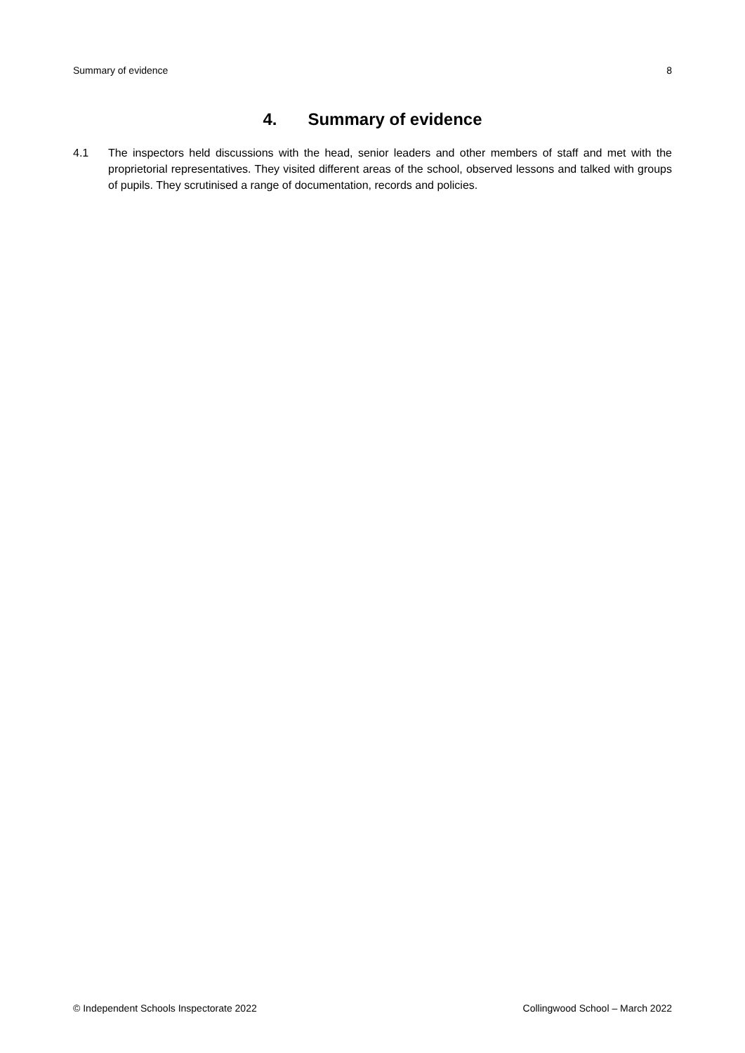Summary of evidence 8
4. Summary of evidence
4.1 The inspectors held discussions with the head, senior leaders and other members of staff and met with the proprietorial representatives. They visited different areas of the school, observed lessons and talked with groups of pupils. They scrutinised a range of documentation, records and policies.
© Independent Schools Inspectorate 2022 Collingwood School – March 2022